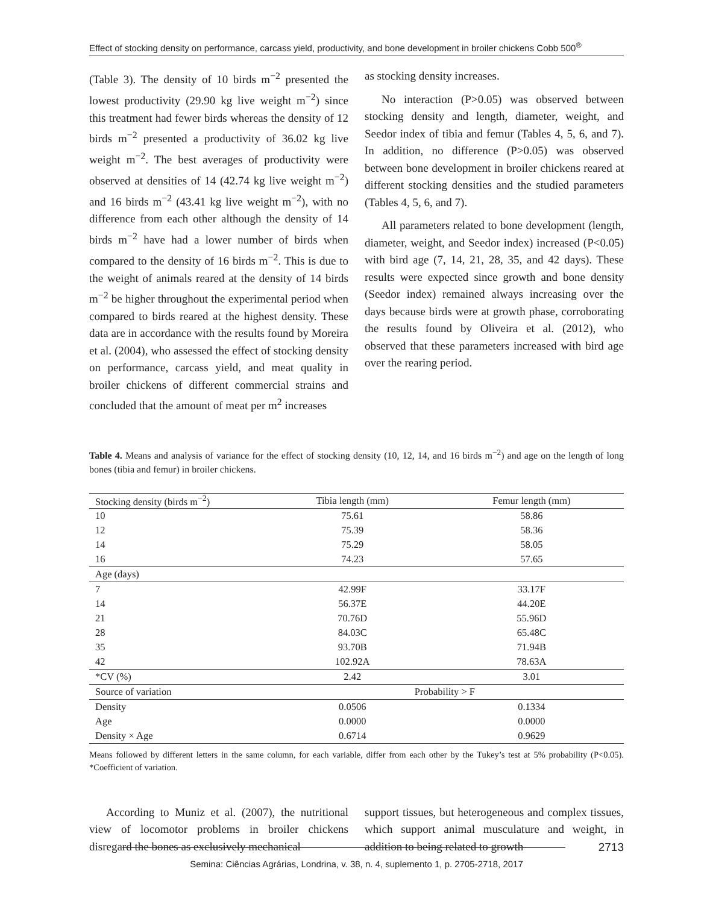Effect of stocking density on performance, carcass yield, productivity, and bone development in broiler chickens Cobb 500<sup>®</sup>
(Table 3). The density of 10 birds m<sup>−2</sup> presented the lowest productivity (29.90 kg live weight m<sup>−2</sup>) since this treatment had fewer birds whereas the density of 12 birds m<sup>−2</sup> presented a productivity of 36.02 kg live weight m<sup>−2</sup>. The best averages of productivity were observed at densities of 14 (42.74 kg live weight m<sup>−2</sup>) and 16 birds m<sup>−2</sup> (43.41 kg live weight m<sup>−2</sup>), with no difference from each other although the density of 14 birds m<sup>−2</sup> have had a lower number of birds when compared to the density of 16 birds m<sup>−2</sup>. This is due to the weight of animals reared at the density of 14 birds m<sup>−2</sup> be higher throughout the experimental period when compared to birds reared at the highest density. These data are in accordance with the results found by Moreira et al. (2004), who assessed the effect of stocking density on performance, carcass yield, and meat quality in broiler chickens of different commercial strains and concluded that the amount of meat per m<sup>2</sup> increases
as stocking density increases.
No interaction (P>0.05) was observed between stocking density and length, diameter, weight, and Seedor index of tibia and femur (Tables 4, 5, 6, and 7). In addition, no difference (P>0.05) was observed between bone development in broiler chickens reared at different stocking densities and the studied parameters (Tables 4, 5, 6, and 7).
All parameters related to bone development (length, diameter, weight, and Seedor index) increased (P<0.05) with bird age (7, 14, 21, 28, 35, and 42 days). These results were expected since growth and bone density (Seedor index) remained always increasing over the days because birds were at growth phase, corroborating the results found by Oliveira et al. (2012), who observed that these parameters increased with bird age over the rearing period.
Table 4. Means and analysis of variance for the effect of stocking density (10, 12, 14, and 16 birds m<sup>−2</sup>) and age on the length of long bones (tibia and femur) in broiler chickens.
| Stocking density (birds m<sup>−2</sup>) | Tibia length (mm) | Femur length (mm) |
| --- | --- | --- |
| 10 | 75.61 | 58.86 |
| 12 | 75.39 | 58.36 |
| 14 | 75.29 | 58.05 |
| 16 | 74.23 | 57.65 |
| Age (days) | | |
| 7 | 42.99F | 33.17F |
| 14 | 56.37E | 44.20E |
| 21 | 70.76D | 55.96D |
| 28 | 84.03C | 65.48C |
| 35 | 93.70B | 71.94B |
| 42 | 102.92A | 78.63A |
| *CV (%) | 2.42 | 3.01 |
| Source of variation | Probability > F | |
| Density | 0.0506 | 0.1334 |
| Age | 0.0000 | 0.0000 |
| Density × Age | 0.6714 | 0.9629 |
Means followed by different letters in the same column, for each variable, differ from each other by the Tukey’s test at 5% probability (P<0.05). *Coefficient of variation.
According to Muniz et al. (2007), the nutritional view of locomotor problems in broiler chickens disregard the bones as exclusively mechanical
support tissues, but heterogeneous and complex tissues, which support animal musculature and weight, in addition to being related to growth
2713
Semina: Ciências Agrárias, Londrina, v. 38, n. 4, suplemento 1, p. 2705-2718, 2017